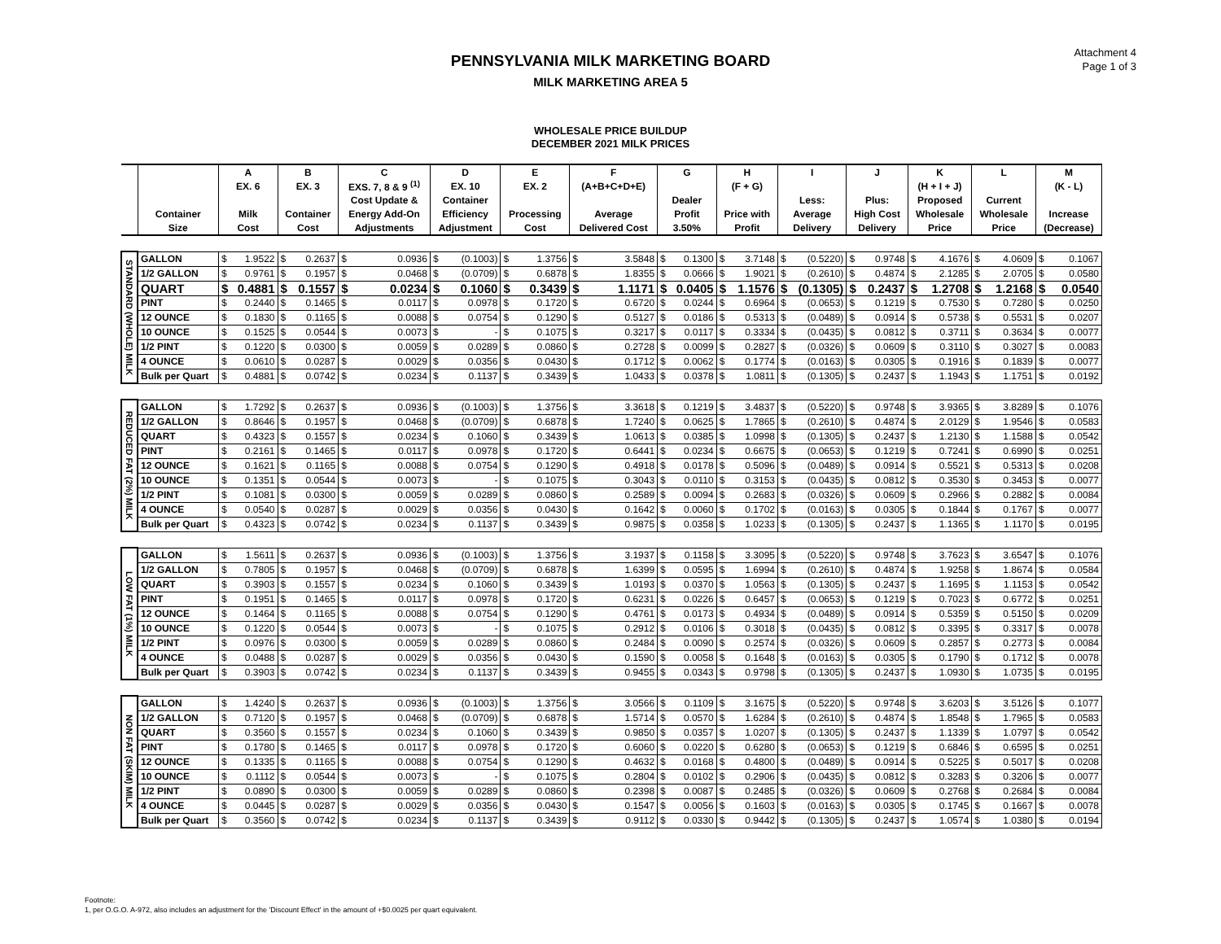Attachment 4
Page 1 of 3
PENNSYLVANIA MILK MARKETING BOARD
MILK MARKETING AREA 5
WHOLESALE PRICE BUILDUP
DECEMBER 2021 MILK PRICES
| | | A | B | C | D | E | F | G | H | I | J | K | L | M |
| --- | --- | --- | --- | --- | --- | --- | --- | --- | --- | --- | --- | --- | --- | --- |
| | | EX. 6 | EX. 3 | EXS. 7, 8 & 9 <sup>(1)</sup> | EX. 10 | EX. 2 | (A+B+C+D+E) | | (F + G) | | | (H + I + J) | | (K - L) |
| | | | | Cost Update & | Container | | | Dealer | | Less: | Plus: | Proposed | Current | |
| | Container | Milk | Container | Energy Add-On | Efficiency | Processing | Average | Profit | Price with | Average | High Cost | Wholesale | Wholesale | Increase |
| | Size | Cost | Cost | Adjustments | Adjustment | Cost | Delivered Cost | 3.50% | Profit | Delivery | Delivery | Price | Price | (Decrease) |
| STANDARD (WHOLE) MILK | GALLON | $ 1.9522 | $ 0.2637 | $ 0.0936 | $ (0.1003) | $ 1.3756 | $ 3.5848 | $ 0.1300 | $ 3.7148 | $ (0.5220) | $ 0.9748 | $ 4.1676 | $ 4.0609 | $ 0.1067 |
| | 1/2 GALLON | $ 0.9761 | $ 0.1957 | $ 0.0468 | $ (0.0709) | $ 0.6878 | $ 1.8355 | $ 0.0666 | $ 1.9021 | $ (0.2610) | $ 0.4874 | $ 2.1285 | $ 2.0705 | $ 0.0580 |
| | QUART | $ 0.4881 | $ 0.1557 | $ 0.0234 | $ 0.1060 | $ 0.3439 | $ 1.1171 | $ 0.0405 | $ 1.1576 | $ (0.1305) | $ 0.2437 | $ 1.2708 | $ 1.2168 | $ 0.0540 |
| | PINT | $ 0.2440 | $ 0.1465 | $ 0.0117 | $ 0.0978 | $ 0.1720 | $ 0.6720 | $ 0.0244 | $ 0.6964 | $ (0.0653) | $ 0.1219 | $ 0.7530 | $ 0.7280 | $ 0.0250 |
| | 12 OUNCE | $ 0.1830 | $ 0.1165 | $ 0.0088 | $ 0.0754 | $ 0.1290 | $ 0.5127 | $ 0.0186 | $ 0.5313 | $ (0.0489) | $ 0.0914 | $ 0.5738 | $ 0.5531 | $ 0.0207 |
| | 10 OUNCE | $ 0.1525 | $ 0.0544 | $ 0.0073 | $ - | $ 0.1075 | $ 0.3217 | $ 0.0117 | $ 0.3334 | $ (0.0435) | $ 0.0812 | $ 0.3711 | $ 0.3634 | $ 0.0077 |
| | 1/2 PINT | $ 0.1220 | $ 0.0300 | $ 0.0059 | $ 0.0289 | $ 0.0860 | $ 0.2728 | $ 0.0099 | $ 0.2827 | $ (0.0326) | $ 0.0609 | $ 0.3110 | $ 0.3027 | $ 0.0083 |
| | 4 OUNCE | $ 0.0610 | $ 0.0287 | $ 0.0029 | $ 0.0356 | $ 0.0430 | $ 0.1712 | $ 0.0062 | $ 0.1774 | $ (0.0163) | $ 0.0305 | $ 0.1916 | $ 0.1839 | $ 0.0077 |
| | Bulk per Quart | $ 0.4881 | $ 0.0742 | $ 0.0234 | $ 0.1137 | $ 0.3439 | $ 1.0433 | $ 0.0378 | $ 1.0811 | $ (0.1305) | $ 0.2437 | $ 1.1943 | $ 1.1751 | $ 0.0192 |
| REDUCED FAT (2%) MILK | GALLON | $ 1.7292 | $ 0.2637 | $ 0.0936 | $ (0.1003) | $ 1.3756 | $ 3.3618 | $ 0.1219 | $ 3.4837 | $ (0.5220) | $ 0.9748 | $ 3.9365 | $ 3.8289 | $ 0.1076 |
| | 1/2 GALLON | $ 0.8646 | $ 0.1957 | $ 0.0468 | $ (0.0709) | $ 0.6878 | $ 1.7240 | $ 0.0625 | $ 1.7865 | $ (0.2610) | $ 0.4874 | $ 2.0129 | $ 1.9546 | $ 0.0583 |
| | QUART | $ 0.4323 | $ 0.1557 | $ 0.0234 | $ 0.1060 | $ 0.3439 | $ 1.0613 | $ 0.0385 | $ 1.0998 | $ (0.1305) | $ 0.2437 | $ 1.2130 | $ 1.1588 | $ 0.0542 |
| | PINT | $ 0.2161 | $ 0.1465 | $ 0.0117 | $ 0.0978 | $ 0.1720 | $ 0.6441 | $ 0.0234 | $ 0.6675 | $ (0.0653) | $ 0.1219 | $ 0.7241 | $ 0.6990 | $ 0.0251 |
| | 12 OUNCE | $ 0.1621 | $ 0.1165 | $ 0.0088 | $ 0.0754 | $ 0.1290 | $ 0.4918 | $ 0.0178 | $ 0.5096 | $ (0.0489) | $ 0.0914 | $ 0.5521 | $ 0.5313 | $ 0.0208 |
| | 10 OUNCE | $ 0.1351 | $ 0.0544 | $ 0.0073 | $ - | $ 0.1075 | $ 0.3043 | $ 0.0110 | $ 0.3153 | $ (0.0435) | $ 0.0812 | $ 0.3530 | $ 0.3453 | $ 0.0077 |
| | 1/2 PINT | $ 0.1081 | $ 0.0300 | $ 0.0059 | $ 0.0289 | $ 0.0860 | $ 0.2589 | $ 0.0094 | $ 0.2683 | $ (0.0326) | $ 0.0609 | $ 0.2966 | $ 0.2882 | $ 0.0084 |
| | 4 OUNCE | $ 0.0540 | $ 0.0287 | $ 0.0029 | $ 0.0356 | $ 0.0430 | $ 0.1642 | $ 0.0060 | $ 0.1702 | $ (0.0163) | $ 0.0305 | $ 0.1844 | $ 0.1767 | $ 0.0077 |
| | Bulk per Quart | $ 0.4323 | $ 0.0742 | $ 0.0234 | $ 0.1137 | $ 0.3439 | $ 0.9875 | $ 0.0358 | $ 1.0233 | $ (0.1305) | $ 0.2437 | $ 1.1365 | $ 1.1170 | $ 0.0195 |
| LOW FAT (1%) MILK | GALLON | $ 1.5611 | $ 0.2637 | $ 0.0936 | $ (0.1003) | $ 1.3756 | $ 3.1937 | $ 0.1158 | $ 3.3095 | $ (0.5220) | $ 0.9748 | $ 3.7623 | $ 3.6547 | $ 0.1076 |
| | 1/2 GALLON | $ 0.7805 | $ 0.1957 | $ 0.0468 | $ (0.0709) | $ 0.6878 | $ 1.6399 | $ 0.0595 | $ 1.6994 | $ (0.2610) | $ 0.4874 | $ 1.9258 | $ 1.8674 | $ 0.0584 |
| | QUART | $ 0.3903 | $ 0.1557 | $ 0.0234 | $ 0.1060 | $ 0.3439 | $ 1.0193 | $ 0.0370 | $ 1.0563 | $ (0.1305) | $ 0.2437 | $ 1.1695 | $ 1.1153 | $ 0.0542 |
| | PINT | $ 0.1951 | $ 0.1465 | $ 0.0117 | $ 0.0978 | $ 0.1720 | $ 0.6231 | $ 0.0226 | $ 0.6457 | $ (0.0653) | $ 0.1219 | $ 0.7023 | $ 0.6772 | $ 0.0251 |
| | 12 OUNCE | $ 0.1464 | $ 0.1165 | $ 0.0088 | $ 0.0754 | $ 0.1290 | $ 0.4761 | $ 0.0173 | $ 0.4934 | $ (0.0489) | $ 0.0914 | $ 0.5359 | $ 0.5150 | $ 0.0209 |
| | 10 OUNCE | $ 0.1220 | $ 0.0544 | $ 0.0073 | $ - | $ 0.1075 | $ 0.2912 | $ 0.0106 | $ 0.3018 | $ (0.0435) | $ 0.0812 | $ 0.3395 | $ 0.3317 | $ 0.0078 |
| | 1/2 PINT | $ 0.0976 | $ 0.0300 | $ 0.0059 | $ 0.0289 | $ 0.0860 | $ 0.2484 | $ 0.0090 | $ 0.2574 | $ (0.0326) | $ 0.0609 | $ 0.2857 | $ 0.2773 | $ 0.0084 |
| | 4 OUNCE | $ 0.0488 | $ 0.0287 | $ 0.0029 | $ 0.0356 | $ 0.0430 | $ 0.1590 | $ 0.0058 | $ 0.1648 | $ (0.0163) | $ 0.0305 | $ 0.1790 | $ 0.1712 | $ 0.0078 |
| | Bulk per Quart | $ 0.3903 | $ 0.0742 | $ 0.0234 | $ 0.1137 | $ 0.3439 | $ 0.9455 | $ 0.0343 | $ 0.9798 | $ (0.1305) | $ 0.2437 | $ 1.0930 | $ 1.0735 | $ 0.0195 |
| NON FAT (SKIM) MILK | GALLON | $ 1.4240 | $ 0.2637 | $ 0.0936 | $ (0.1003) | $ 1.3756 | $ 3.0566 | $ 0.1109 | $ 3.1675 | $ (0.5220) | $ 0.9748 | $ 3.6203 | $ 3.5126 | $ 0.1077 |
| | 1/2 GALLON | $ 0.7120 | $ 0.1957 | $ 0.0468 | $ (0.0709) | $ 0.6878 | $ 1.5714 | $ 0.0570 | $ 1.6284 | $ (0.2610) | $ 0.4874 | $ 1.8548 | $ 1.7965 | $ 0.0583 |
| | QUART | $ 0.3560 | $ 0.1557 | $ 0.0234 | $ 0.1060 | $ 0.3439 | $ 0.9850 | $ 0.0357 | $ 1.0207 | $ (0.1305) | $ 0.2437 | $ 1.1339 | $ 1.0797 | $ 0.0542 |
| | PINT | $ 0.1780 | $ 0.1465 | $ 0.0117 | $ 0.0978 | $ 0.1720 | $ 0.6060 | $ 0.0220 | $ 0.6280 | $ (0.0653) | $ 0.1219 | $ 0.6846 | $ 0.6595 | $ 0.0251 |
| | 12 OUNCE | $ 0.1335 | $ 0.1165 | $ 0.0088 | $ 0.0754 | $ 0.1290 | $ 0.4632 | $ 0.0168 | $ 0.4800 | $ (0.0489) | $ 0.0914 | $ 0.5225 | $ 0.5017 | $ 0.0208 |
| | 10 OUNCE | $ 0.1112 | $ 0.0544 | $ 0.0073 | $ - | $ 0.1075 | $ 0.2804 | $ 0.0102 | $ 0.2906 | $ (0.0435) | $ 0.0812 | $ 0.3283 | $ 0.3206 | $ 0.0077 |
| | 1/2 PINT | $ 0.0890 | $ 0.0300 | $ 0.0059 | $ 0.0289 | $ 0.0860 | $ 0.2398 | $ 0.0087 | $ 0.2485 | $ (0.0326) | $ 0.0609 | $ 0.2768 | $ 0.2684 | $ 0.0084 |
| | 4 OUNCE | $ 0.0445 | $ 0.0287 | $ 0.0029 | $ 0.0356 | $ 0.0430 | $ 0.1547 | $ 0.0056 | $ 0.1603 | $ (0.0163) | $ 0.0305 | $ 0.1745 | $ 0.1667 | $ 0.0078 |
| | Bulk per Quart | $ 0.3560 | $ 0.0742 | $ 0.0234 | $ 0.1137 | $ 0.3439 | $ 0.9112 | $ 0.0330 | $ 0.9442 | $ (0.1305) | $ 0.2437 | $ 1.0574 | $ 1.0380 | $ 0.0194 |
Footnote:
1, per O.G.O. A-972, also includes an adjustment for the 'Discount Effect' in the amount of +$0.0025 per quart equivalent.